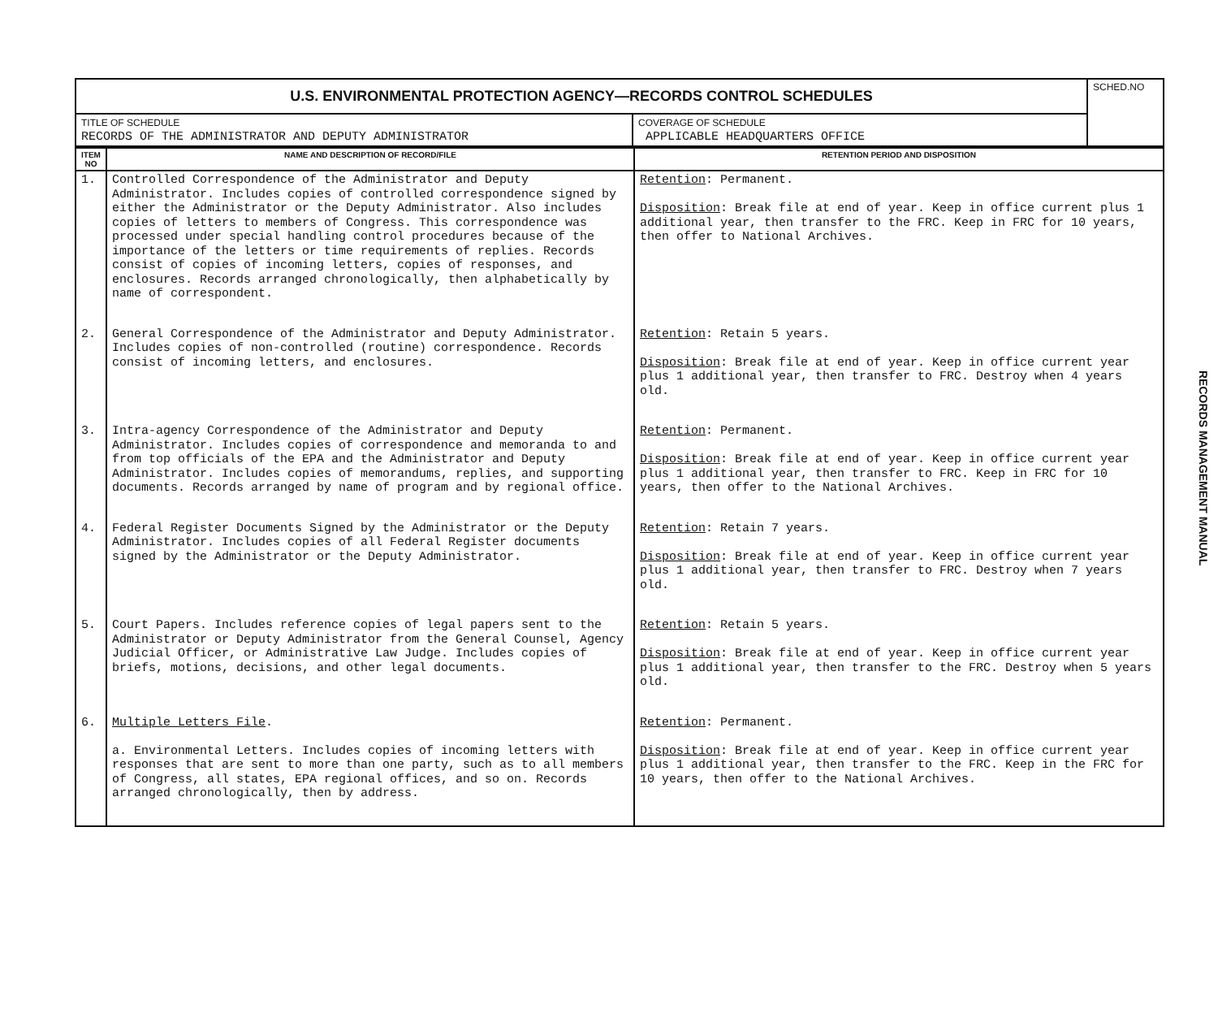| U.S. ENVIRONMENTAL PROTECTION AGENCY—RECORDS CONTROL SCHEDULES | | SCHED.NO |
| TITLE OF SCHEDULE RECORDS OF THE ADMINISTRATOR AND DEPUTY ADMINISTRATOR | COVERAGE OF SCHEDULE APPLICABLE HEADQUARTERS OFFICE | |
| ITEM NO | NAME AND DESCRIPTION OF RECORD/FILE | RETENTION PERIOD AND DISPOSITION |
| --- | --- | --- |
| 1. | Controlled Correspondence of the Administrator and Deputy Administrator. Includes copies of controlled correspondence signed by either the Administrator or the Deputy Administrator. Also includes copies of letters to members of Congress. This correspondence was processed under special handling control procedures because of the importance of the letters or time requirements of replies. Records consist of copies of incoming letters, copies of responses, and enclosures. Records arranged chronologically, then alphabetically by name of correspondent. | Retention : Permanent. Disposition : Break file at end of year. Keep in office current plus 1 additional year, then transfer to the FRC. Keep in FRC for 10 years, then offer to National Archives. |
| 2. | General Correspondence of the Administrator and Deputy Administrator. Includes copies of non-controlled (routine) correspondence. Records consist of incoming letters, and enclosures. | Retention : Retain 5 years. Disposition : Break file at end of year. Keep in office current year plus 1 additional year, then transfer to FRC. Destroy when 4 years old. |
| 3. | Intra-agency Correspondence of the Administrator and Deputy Administrator. Includes copies of correspondence and memoranda to and from top officials of the EPA and the Administrator and Deputy Administrator. Includes copies of memorandums, replies, and supporting documents. Records arranged by name of program and by regional office. | Retention : Permanent. Disposition : Break file at end of year. Keep in office current year plus 1 additional year, then transfer to FRC. Keep in FRC for 10 years, then offer to the National Archives. |
| 4. | Federal Register Documents Signed by the Administrator or the Deputy Administrator. Includes copies of all Federal Register documents signed by the Administrator or the Deputy Administrator. | Retention : Retain 7 years. Disposition : Break file at end of year. Keep in office current year plus 1 additional year, then transfer to FRC. Destroy when 7 years old. |
| 5. | Court Papers. Includes reference copies of legal papers sent to the Administrator or Deputy Administrator from the General Counsel, Agency Judicial Officer, or Administrative Law Judge. Includes copies of briefs, motions, decisions, and other legal documents. | Retention : Retain 5 years. Disposition : Break file at end of year. Keep in office current year plus 1 additional year, then transfer to the FRC. Destroy when 5 years old. |
| 6. | Multiple Letters File . a. Environmental Letters. Includes copies of incoming letters with responses that are sent to more than one party, such as to all members of Congress, all states, EPA regional offices, and so on. Records arranged chronologically, then by address. | Retention : Permanent. Disposition : Break file at end of year. Keep in office current year plus 1 additional year, then transfer to the FRC. Keep in the FRC for 10 years, then offer to the National Archives. |
RECORDS MANAGEMENT MANUAL